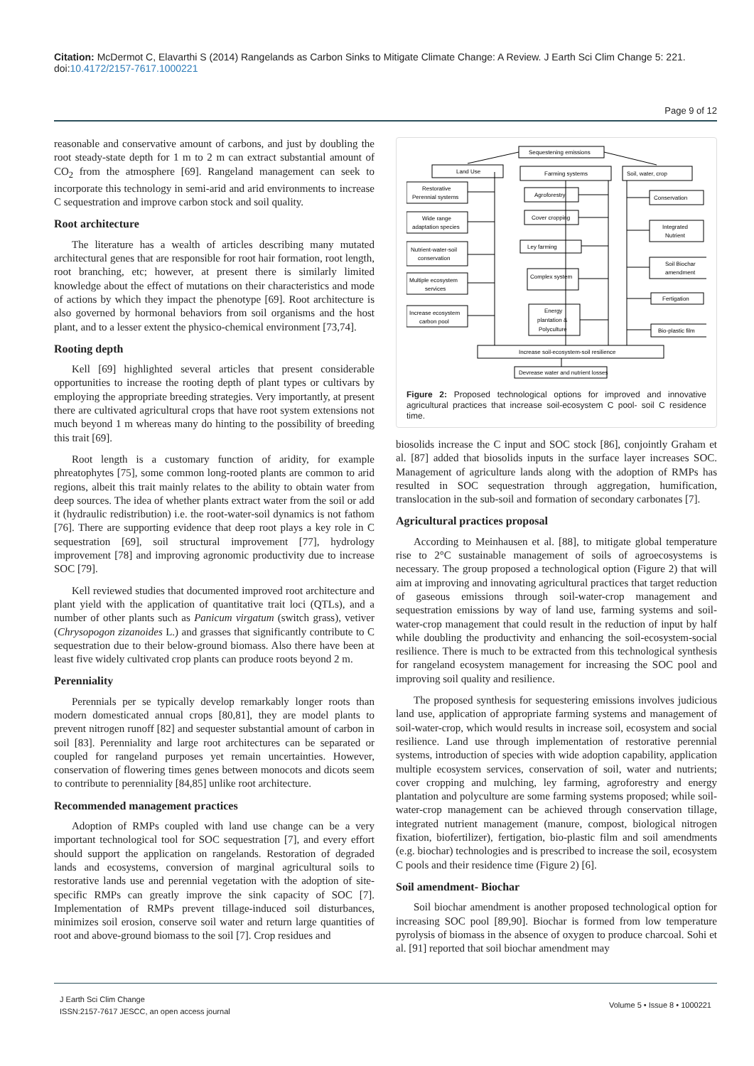Citation: McDermot C, Elavarthi S (2014) Rangelands as Carbon Sinks to Mitigate Climate Change: A Review. J Earth Sci Clim Change 5: 221. doi:10.4172/2157-7617.1000221
Page 9 of 12
reasonable and conservative amount of carbons, and just by doubling the root steady-state depth for 1 m to 2 m can extract substantial amount of CO<sub>2</sub> from the atmosphere [69]. Rangeland management can seek to incorporate this technology in semi-arid and arid environments to increase C sequestration and improve carbon stock and soil quality.
Root architecture
The literature has a wealth of articles describing many mutated architectural genes that are responsible for root hair formation, root length, root branching, etc; however, at present there is similarly limited knowledge about the effect of mutations on their characteristics and mode of actions by which they impact the phenotype [69]. Root architecture is also governed by hormonal behaviors from soil organisms and the host plant, and to a lesser extent the physico-chemical environment [73,74].
Rooting depth
Kell [69] highlighted several articles that present considerable opportunities to increase the rooting depth of plant types or cultivars by employing the appropriate breeding strategies. Very importantly, at present there are cultivated agricultural crops that have root system extensions not much beyond 1 m whereas many do hinting to the possibility of breeding this trait [69].
Root length is a customary function of aridity, for example phreatophytes [75], some common long-rooted plants are common to arid regions, albeit this trait mainly relates to the ability to obtain water from deep sources. The idea of whether plants extract water from the soil or add it (hydraulic redistribution) i.e. the root-water-soil dynamics is not fathom [76]. There are supporting evidence that deep root plays a key role in C sequestration [69], soil structural improvement [77], hydrology improvement [78] and improving agronomic productivity due to increase SOC [79].
Kell reviewed studies that documented improved root architecture and plant yield with the application of quantitative trait loci (QTLs), and a number of other plants such as Panicum virgatum (switch grass), vetiver (Chrysopogon zizanoides L.) and grasses that significantly contribute to C sequestration due to their below-ground biomass. Also there have been at least five widely cultivated crop plants can produce roots beyond 2 m.
Perenniality
Perennials per se typically develop remarkably longer roots than modern domesticated annual crops [80,81], they are model plants to prevent nitrogen runoff [82] and sequester substantial amount of carbon in soil [83]. Perenniality and large root architectures can be separated or coupled for rangeland purposes yet remain uncertainties. However, conservation of flowering times genes between monocots and dicots seem to contribute to perenniality [84,85] unlike root architecture.
Recommended management practices
Adoption of RMPs coupled with land use change can be a very important technological tool for SOC sequestration [7], and every effort should support the application on rangelands. Restoration of degraded lands and ecosystems, conversion of marginal agricultural soils to restorative lands use and perennial vegetation with the adoption of site-specific RMPs can greatly improve the sink capacity of SOC [7]. Implementation of RMPs prevent tillage-induced soil disturbances, minimizes soil erosion, conserve soil water and return large quantities of root and above-ground biomass to the soil [7]. Crop residues and
Sequestening emissions
Land Use
Farming systems
Soil, water, crop
Restorative
Perennial systems
Wide range
adaptation species
Nutrient-water-soil
conservation
Multiple ecosystem
services
Increase ecosystem
carbon pool
Agroforestry
Cover cropping
Ley farming
Complex system
Energy
plantation &
Polyculture
Conservation
Integrated
Nutrient
Soil Biochar
amendment
Fertigation
Bio-plastic film
Increase soil-ecosystem-soil resilience
Devrease water and nutrient losses
Figure 2: Proposed technological options for improved and innovative agricultural practices that increase soil-ecosystem C pool- soil C residence time.
biosolids increase the C input and SOC stock [86], conjointly Graham et al. [87] added that biosolids inputs in the surface layer increases SOC. Management of agriculture lands along with the adoption of RMPs has resulted in SOC sequestration through aggregation, humification, translocation in the sub-soil and formation of secondary carbonates [7].
Agricultural practices proposal
According to Meinhausen et al. [88], to mitigate global temperature rise to 2°C sustainable management of soils of agroecosystems is necessary. The group proposed a technological option (Figure 2) that will aim at improving and innovating agricultural practices that target reduction of gaseous emissions through soil-water-crop management and sequestration emissions by way of land use, farming systems and soil-water-crop management that could result in the reduction of input by half while doubling the productivity and enhancing the soil-ecosystem-social resilience. There is much to be extracted from this technological synthesis for rangeland ecosystem management for increasing the SOC pool and improving soil quality and resilience.
The proposed synthesis for sequestering emissions involves judicious land use, application of appropriate farming systems and management of soil-water-crop, which would results in increase soil, ecosystem and social resilience. Land use through implementation of restorative perennial systems, introduction of species with wide adoption capability, application multiple ecosystem services, conservation of soil, water and nutrients; cover cropping and mulching, ley farming, agroforestry and energy plantation and polyculture are some farming systems proposed; while soil-water-crop management can be achieved through conservation tillage, integrated nutrient management (manure, compost, biological nitrogen fixation, biofertilizer), fertigation, bio-plastic film and soil amendments (e.g. biochar) technologies and is prescribed to increase the soil, ecosystem C pools and their residence time (Figure 2) [6].
Soil amendment- Biochar
Soil biochar amendment is another proposed technological option for increasing SOC pool [89,90]. Biochar is formed from low temperature pyrolysis of biomass in the absence of oxygen to produce charcoal. Sohi et al. [91] reported that soil biochar amendment may
J Earth Sci Clim Change
ISSN:2157-7617 JESCC, an open access journal
Volume 5 • Issue 8 • 1000221